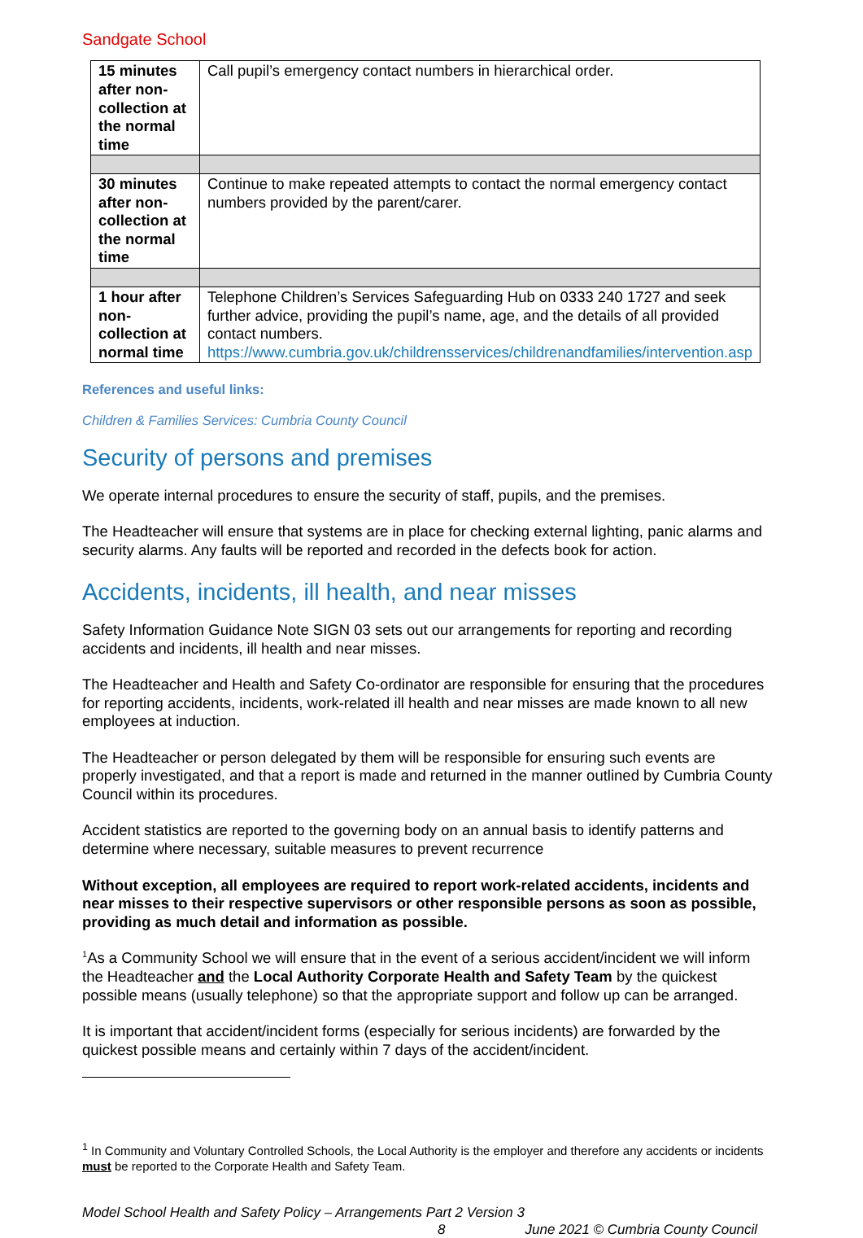Sandgate School
| 15 minutes after non-collection at the normal time | Call pupil’s emergency contact numbers in hierarchical order. |
| 30 minutes after non-collection at the normal time | Continue to make repeated attempts to contact the normal emergency contact numbers provided by the parent/carer. |
| 1 hour after non-collection at normal time | Telephone Children’s Services Safeguarding Hub on 0333 240 1727 and seek further advice, providing the pupil’s name, age, and the details of all provided contact numbers. https://www.cumbria.gov.uk/childrensservices/childrenandfamilies/intervention.asp |
References and useful links:
Children & Families Services: Cumbria County Council
Security of persons and premises
We operate internal procedures to ensure the security of staff, pupils, and the premises.
The Headteacher will ensure that systems are in place for checking external lighting, panic alarms and security alarms. Any faults will be reported and recorded in the defects book for action.
Accidents, incidents, ill health, and near misses
Safety Information Guidance Note SIGN 03 sets out our arrangements for reporting and recording accidents and incidents, ill health and near misses.
The Headteacher and Health and Safety Co-ordinator are responsible for ensuring that the procedures for reporting accidents, incidents, work-related ill health and near misses are made known to all new employees at induction.
The Headteacher or person delegated by them will be responsible for ensuring such events are properly investigated, and that a report is made and returned in the manner outlined by Cumbria County Council within its procedures.
Accident statistics are reported to the governing body on an annual basis to identify patterns and determine where necessary, suitable measures to prevent recurrence
Without exception, all employees are required to report work-related accidents, incidents and near misses to their respective supervisors or other responsible persons as soon as possible, providing as much detail and information as possible.
<sup>1</sup> As a Community School we will ensure that in the event of a serious accident/incident we will inform the Headteacher and the Local Authority Corporate Health and Safety Team by the quickest possible means (usually telephone) so that the appropriate support and follow up can be arranged.
It is important that accident/incident forms (especially for serious incidents) are forwarded by the quickest possible means and certainly within 7 days of the accident/incident.
<sup>1</sup> In Community and Voluntary Controlled Schools, the Local Authority is the employer and therefore any accidents or incidents must be reported to the Corporate Health and Safety Team.
Model School Health and Safety Policy – Arrangements Part 2 Version 3
8 June 2021 © Cumbria County Council